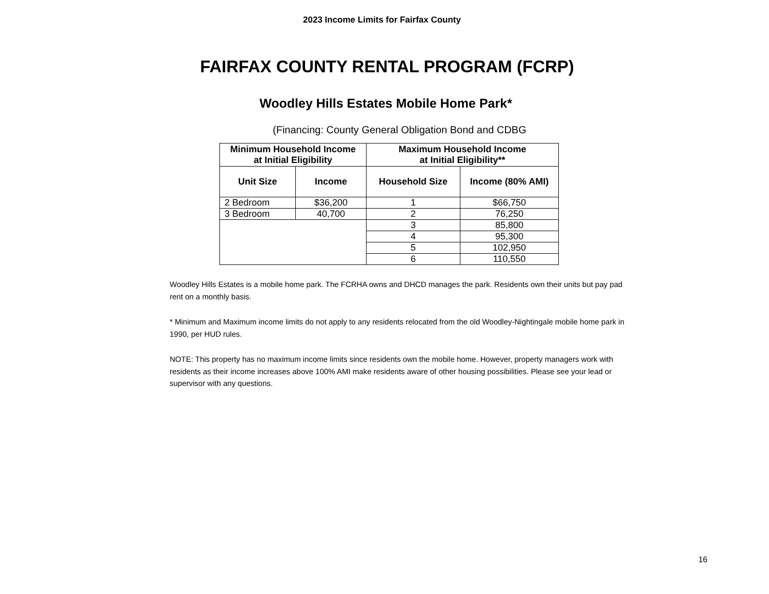2023 Income Limits for Fairfax County
FAIRFAX COUNTY RENTAL PROGRAM (FCRP)
Woodley Hills Estates Mobile Home Park*
(Financing: County General Obligation Bond and CDBG
| Minimum Household Income at Initial Eligibility | | Maximum Household Income at Initial Eligibility** | |
| --- | --- | --- | --- |
| Unit Size | Income | Household Size | Income (80% AMI) |
| 2 Bedroom | $36,200 | 1 | $66,750 |
| 3 Bedroom | 40,700 | 2 | 76,250 |
| | | 3 | 85,800 |
| | | 4 | 95,300 |
| | | 5 | 102,950 |
| | | 6 | 110,550 |
Woodley Hills Estates is a mobile home park. The FCRHA owns and DHCD manages the park. Residents own their units but pay pad rent on a monthly basis.
* Minimum and Maximum income limits do not apply to any residents relocated from the old Woodley-Nightingale mobile home park in 1990, per HUD rules.
NOTE: This property has no maximum income limits since residents own the mobile home. However, property managers work with residents as their income increases above 100% AMI make residents aware of other housing possibilities. Please see your lead or supervisor with any questions.
16